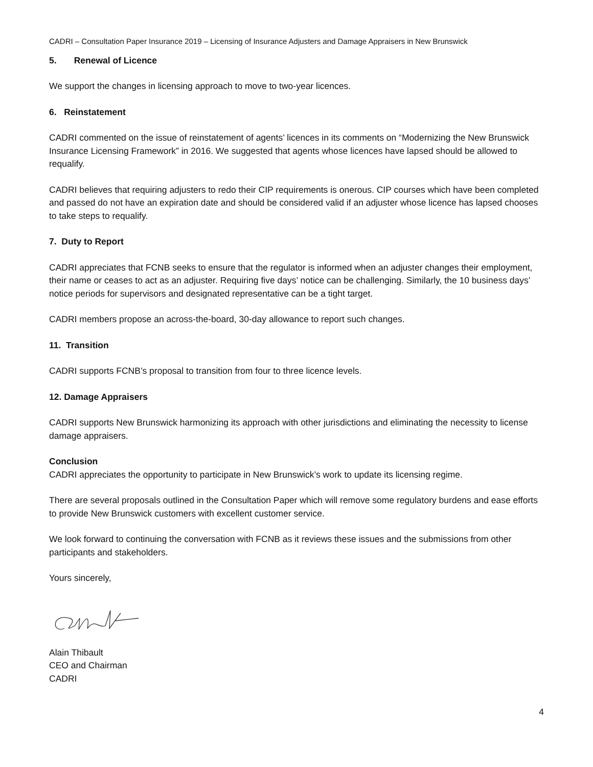CADRI – Consultation Paper Insurance 2019 – Licensing of Insurance Adjusters and Damage Appraisers in New Brunswick
5. Renewal of Licence
We support the changes in licensing approach to move to two-year licences.
6. Reinstatement
CADRI commented on the issue of reinstatement of agents’ licences in its comments on “Modernizing the New Brunswick Insurance Licensing Framework” in 2016. We suggested that agents whose licences have lapsed should be allowed to requalify.
CADRI believes that requiring adjusters to redo their CIP requirements is onerous. CIP courses which have been completed and passed do not have an expiration date and should be considered valid if an adjuster whose licence has lapsed chooses to take steps to requalify.
7. Duty to Report
CADRI appreciates that FCNB seeks to ensure that the regulator is informed when an adjuster changes their employment, their name or ceases to act as an adjuster. Requiring five days’ notice can be challenging. Similarly, the 10 business days’ notice periods for supervisors and designated representative can be a tight target.
CADRI members propose an across-the-board, 30-day allowance to report such changes.
11. Transition
CADRI supports FCNB’s proposal to transition from four to three licence levels.
12. Damage Appraisers
CADRI supports New Brunswick harmonizing its approach with other jurisdictions and eliminating the necessity to license damage appraisers.
Conclusion
CADRI appreciates the opportunity to participate in New Brunswick’s work to update its licensing regime.
There are several proposals outlined in the Consultation Paper which will remove some regulatory burdens and ease efforts to provide New Brunswick customers with excellent customer service.
We look forward to continuing the conversation with FCNB as it reviews these issues and the submissions from other participants and stakeholders.
Yours sincerely,
Alain Thibault
CEO and Chairman
CADRI
4